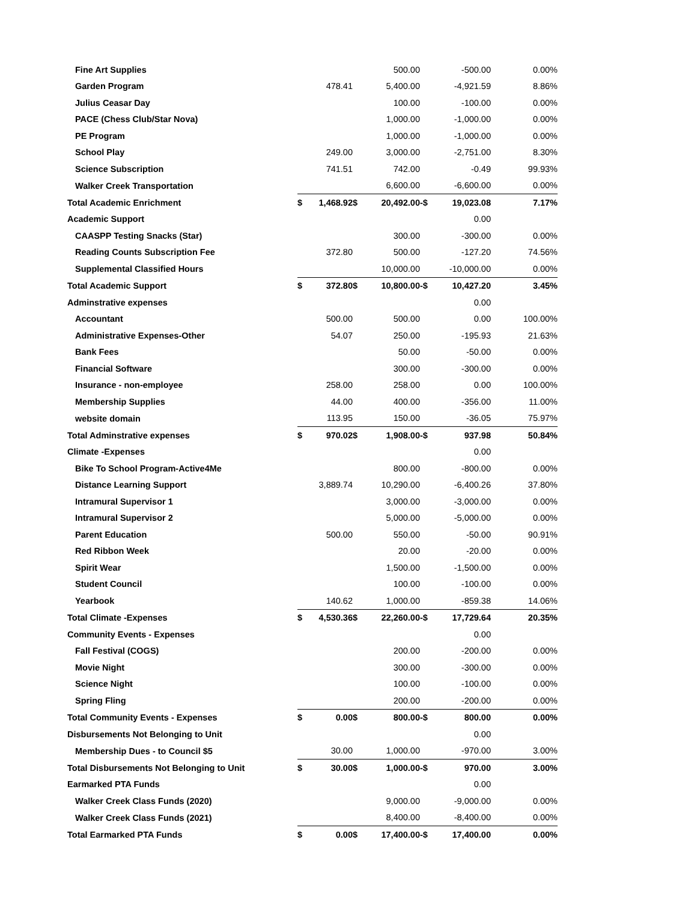| Fine Art Supplies | | | | 500.00 | | -500.00 | 0.00% |
| Garden Program | | 478.41 | | 5,400.00 | | -4,921.59 | 8.86% |
| Julius Ceasar Day | | | | 100.00 | | -100.00 | 0.00% |
| PACE (Chess Club/Star Nova) | | | | 1,000.00 | | -1,000.00 | 0.00% |
| PE Program | | | | 1,000.00 | | -1,000.00 | 0.00% |
| School Play | | 249.00 | | 3,000.00 | | -2,751.00 | 8.30% |
| Science Subscription | | 741.51 | | 742.00 | | -0.49 | 99.93% |
| Walker Creek Transportation | | | | 6,600.00 | | -6,600.00 | 0.00% |
| Total Academic Enrichment | $ | 1,468.92 | $ | 20,492.00 | -$ | 19,023.08 | 7.17% |
| Academic Support | | | | | | 0.00 | |
| CAASPP Testing Snacks (Star) | | | | 300.00 | | -300.00 | 0.00% |
| Reading Counts Subscription Fee | | 372.80 | | 500.00 | | -127.20 | 74.56% |
| Supplemental Classified Hours | | | | 10,000.00 | | -10,000.00 | 0.00% |
| Total Academic Support | $ | 372.80 | $ | 10,800.00 | -$ | 10,427.20 | 3.45% |
| Adminstrative expenses | | | | | | 0.00 | |
| Accountant | | 500.00 | | 500.00 | | 0.00 | 100.00% |
| Administrative Expenses-Other | | 54.07 | | 250.00 | | -195.93 | 21.63% |
| Bank Fees | | | | 50.00 | | -50.00 | 0.00% |
| Financial Software | | | | 300.00 | | -300.00 | 0.00% |
| Insurance - non-employee | | 258.00 | | 258.00 | | 0.00 | 100.00% |
| Membership Supplies | | 44.00 | | 400.00 | | -356.00 | 11.00% |
| website domain | | 113.95 | | 150.00 | | -36.05 | 75.97% |
| Total Adminstrative expenses | $ | 970.02 | $ | 1,908.00 | -$ | 937.98 | 50.84% |
| Climate -Expenses | | | | | | 0.00 | |
| Bike To School Program-Active4Me | | | | 800.00 | | -800.00 | 0.00% |
| Distance Learning Support | | 3,889.74 | | 10,290.00 | | -6,400.26 | 37.80% |
| Intramural Supervisor 1 | | | | 3,000.00 | | -3,000.00 | 0.00% |
| Intramural Supervisor 2 | | | | 5,000.00 | | -5,000.00 | 0.00% |
| Parent Education | | 500.00 | | 550.00 | | -50.00 | 90.91% |
| Red Ribbon Week | | | | 20.00 | | -20.00 | 0.00% |
| Spirit Wear | | | | 1,500.00 | | -1,500.00 | 0.00% |
| Student Council | | | | 100.00 | | -100.00 | 0.00% |
| Yearbook | | 140.62 | | 1,000.00 | | -859.38 | 14.06% |
| Total Climate -Expenses | $ | 4,530.36 | $ | 22,260.00 | -$ | 17,729.64 | 20.35% |
| Community Events - Expenses | | | | | | 0.00 | |
| Fall Festival (COGS) | | | | 200.00 | | -200.00 | 0.00% |
| Movie Night | | | | 300.00 | | -300.00 | 0.00% |
| Science Night | | | | 100.00 | | -100.00 | 0.00% |
| Spring Fling | | | | 200.00 | | -200.00 | 0.00% |
| Total Community Events - Expenses | $ | 0.00 | $ | 800.00 | -$ | 800.00 | 0.00% |
| Disbursements Not Belonging to Unit | | | | | | 0.00 | |
| Membership Dues - to Council $5 | | 30.00 | | 1,000.00 | | -970.00 | 3.00% |
| Total Disbursements Not Belonging to Unit | $ | 30.00 | $ | 1,000.00 | -$ | 970.00 | 3.00% |
| Earmarked PTA Funds | | | | | | 0.00 | |
| Walker Creek Class Funds (2020) | | | | 9,000.00 | | -9,000.00 | 0.00% |
| Walker Creek Class Funds (2021) | | | | 8,400.00 | | -8,400.00 | 0.00% |
| Total Earmarked PTA Funds | $ | 0.00 | $ | 17,400.00 | -$ | 17,400.00 | 0.00% |